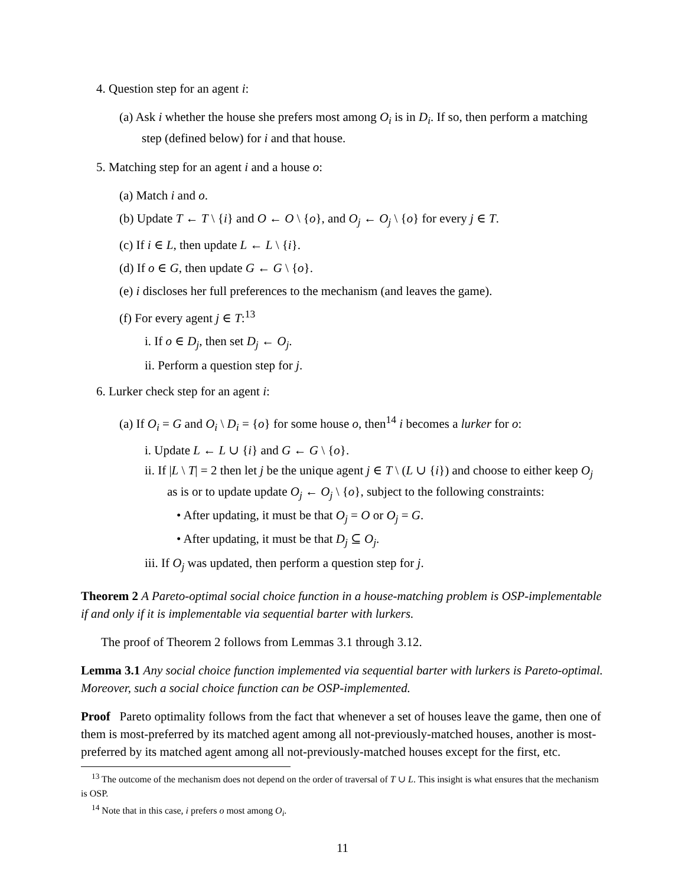4. Question step for an agent i:
(a) Ask i whether the house she prefers most among O<sub>i</sub> is in D<sub>i</sub>. If so, then perform a matching step (defined below) for i and that house.
5. Matching step for an agent i and a house o:
(a) Match i and o.
(b) Update T ← T \ {i} and O ← O \ {o}, and O<sub>j</sub> ← O<sub>j</sub> \ {o} for every j ∈ T.
(c) If i ∈ L, then update L ← L \ {i}.
(d) If o ∈ G, then update G ← G \ {o}.
(e) i discloses her full preferences to the mechanism (and leaves the game).
(f) For every agent j ∈ T:<sup>13</sup>
i. If o ∈ D<sub>j</sub>, then set D<sub>j</sub> ← O<sub>j</sub>.
ii. Perform a question step for j.
6. Lurker check step for an agent i:
(a) If O<sub>i</sub> = G and O<sub>i</sub> \ D<sub>i</sub> = {o} for some house o, then<sup>14</sup> i becomes a lurker for o:
i. Update L ← L ∪ {i} and G ← G \ {o}.
ii. If |L \ T| = 2 then let j be the unique agent j ∈ T \ (L ∪ {i}) and choose to either keep O<sub>j</sub> as is or to update update O<sub>j</sub> ← O<sub>j</sub> \ {o}, subject to the following constraints:
• After updating, it must be that O<sub>j</sub> = O or O<sub>j</sub> = G.
• After updating, it must be that D<sub>j</sub> ⊆ O<sub>j</sub>.
iii. If O<sub>j</sub> was updated, then perform a question step for j.
Theorem 2 A Pareto-optimal social choice function in a house-matching problem is OSP-implementable if and only if it is implementable via sequential barter with lurkers.
The proof of Theorem 2 follows from Lemmas 3.1 through 3.12.
Lemma 3.1 Any social choice function implemented via sequential barter with lurkers is Pareto-optimal. Moreover, such a social choice function can be OSP-implemented.
Proof Pareto optimality follows from the fact that whenever a set of houses leave the game, then one of them is most-preferred by its matched agent among all not-previously-matched houses, another is most-preferred by its matched agent among all not-previously-matched houses except for the first, etc.
<sup>13</sup> The outcome of the mechanism does not depend on the order of traversal of T ∪ L. This insight is what ensures that the mechanism is OSP.
<sup>14</sup> Note that in this case, i prefers o most among O<sub>i</sub>.
11